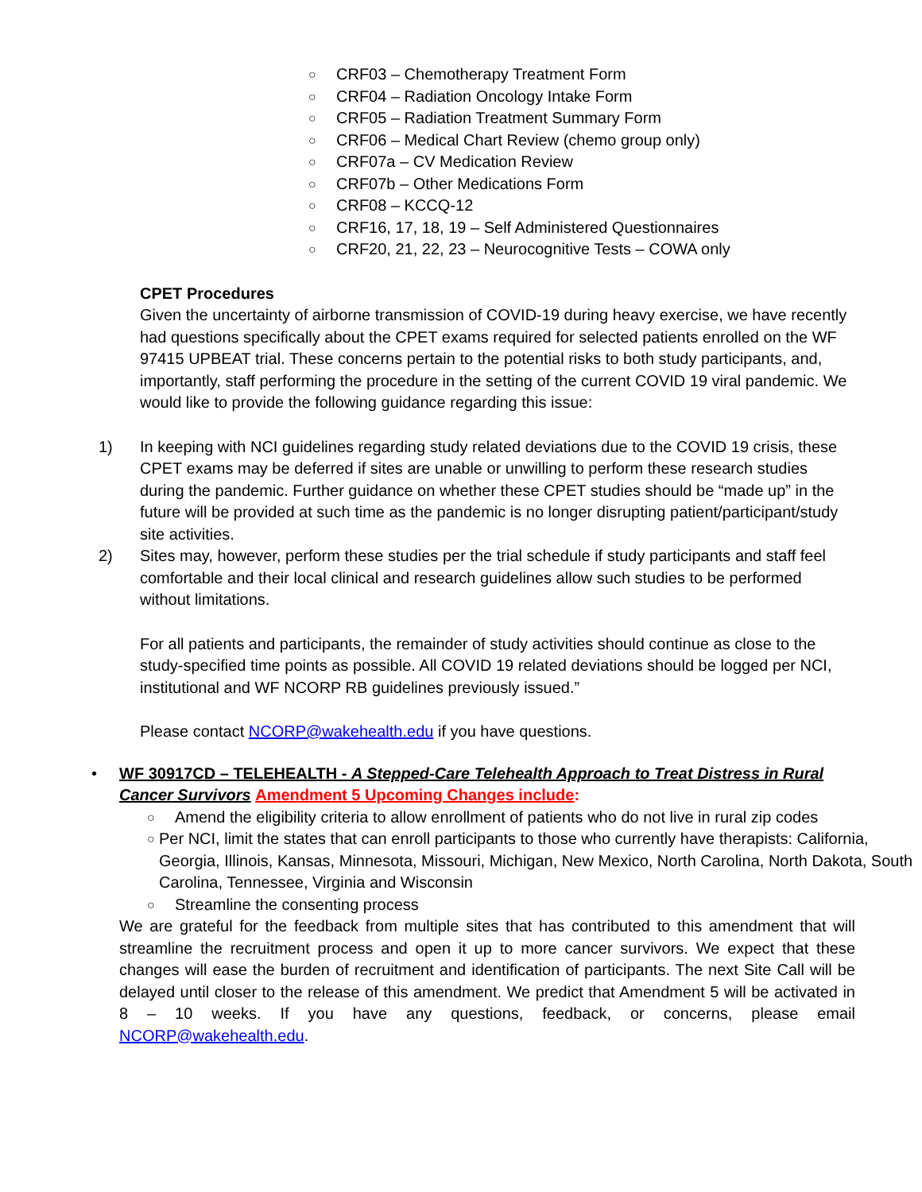○ CRF03 – Chemotherapy Treatment Form
○ CRF04 – Radiation Oncology Intake Form
○ CRF05 – Radiation Treatment Summary Form
○ CRF06 – Medical Chart Review (chemo group only)
○ CRF07a – CV Medication Review
○ CRF07b – Other Medications Form
○ CRF08 – KCCQ-12
○ CRF16, 17, 18, 19 – Self Administered Questionnaires
○ CRF20, 21, 22, 23 – Neurocognitive Tests – COWA only
CPET Procedures
Given the uncertainty of airborne transmission of COVID-19 during heavy exercise, we have recently had questions specifically about the CPET exams required for selected patients enrolled on the WF 97415 UPBEAT trial. These concerns pertain to the potential risks to both study participants, and, importantly, staff performing the procedure in the setting of the current COVID 19 viral pandemic. We would like to provide the following guidance regarding this issue:
1) In keeping with NCI guidelines regarding study related deviations due to the COVID 19 crisis, these CPET exams may be deferred if sites are unable or unwilling to perform these research studies during the pandemic. Further guidance on whether these CPET studies should be “made up” in the future will be provided at such time as the pandemic is no longer disrupting patient/participant/study site activities.
2) Sites may, however, perform these studies per the trial schedule if study participants and staff feel comfortable and their local clinical and research guidelines allow such studies to be performed without limitations.
For all patients and participants, the remainder of study activities should continue as close to the study-specified time points as possible. All COVID 19 related deviations should be logged per NCI, institutional and WF NCORP RB guidelines previously issued.”
Please contact NCORP@wakehealth.edu if you have questions.
• WF 30917CD – TELEHEALTH - A Stepped-Care Telehealth Approach to Treat Distress in Rural Cancer Survivors Amendment 5 Upcoming Changes include:
○ Amend the eligibility criteria to allow enrollment of patients who do not live in rural zip codes
○ Per NCI, limit the states that can enroll participants to those who currently have therapists: California, Georgia, Illinois, Kansas, Minnesota, Missouri, Michigan, New Mexico, North Carolina, North Dakota, South Carolina, Tennessee, Virginia and Wisconsin
○ Streamline the consenting process
We are grateful for the feedback from multiple sites that has contributed to this amendment that will streamline the recruitment process and open it up to more cancer survivors. We expect that these changes will ease the burden of recruitment and identification of participants. The next Site Call will be delayed until closer to the release of this amendment. We predict that Amendment 5 will be activated in 8 – 10 weeks. If you have any questions, feedback, or concerns, please email NCORP@wakehealth.edu.